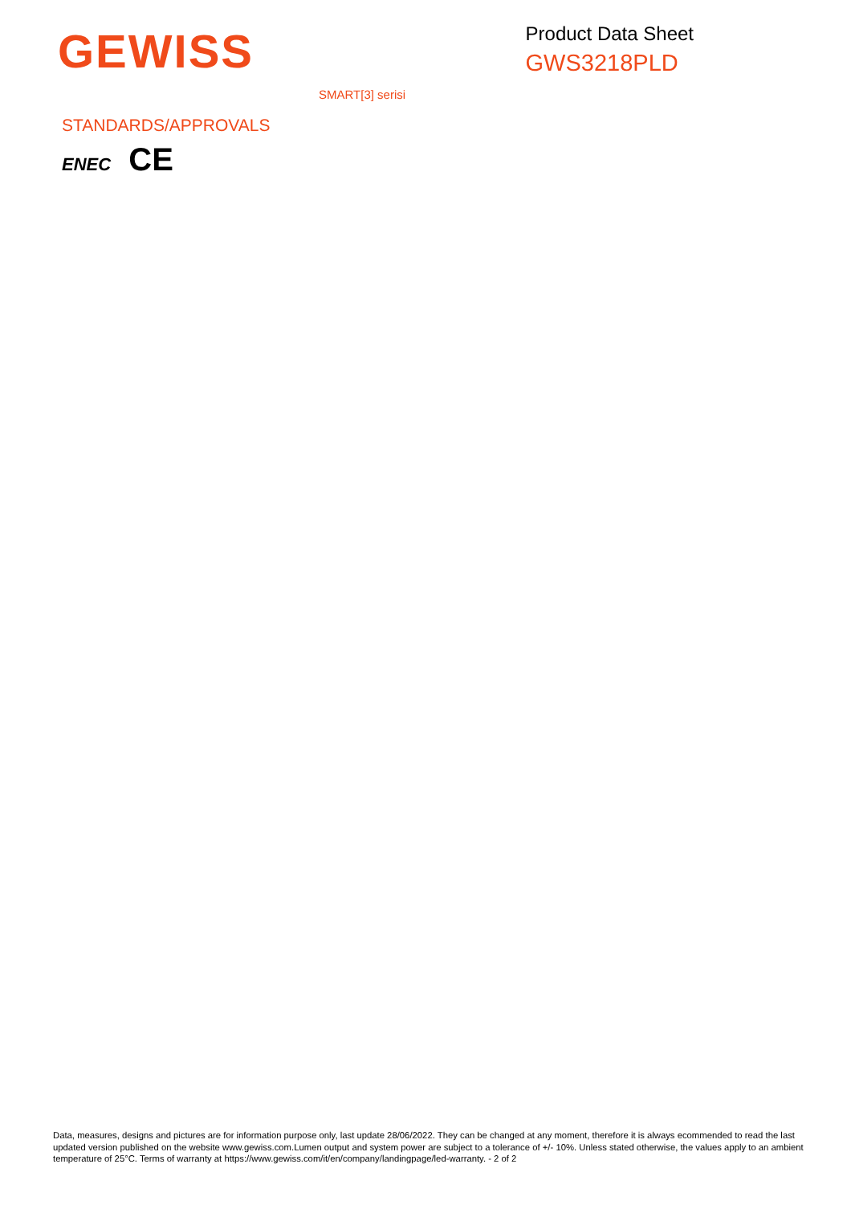GEWISS
Product Data Sheet
GWS3218PLD
SMART[3] serisi
STANDARDS/APPROVALS
ENEC CE
Data, measures, designs and pictures are for information purpose only, last update 28/06/2022. They can be changed at any moment, therefore it is always ecommended to read the last updated version published on the website www.gewiss.com.Lumen output and system power are subject to a tolerance of +/- 10%. Unless stated otherwise, the values apply to an ambient temperature of 25°C. Terms of warranty at https://www.gewiss.com/it/en/company/landingpage/led-warranty. - 2 of 2